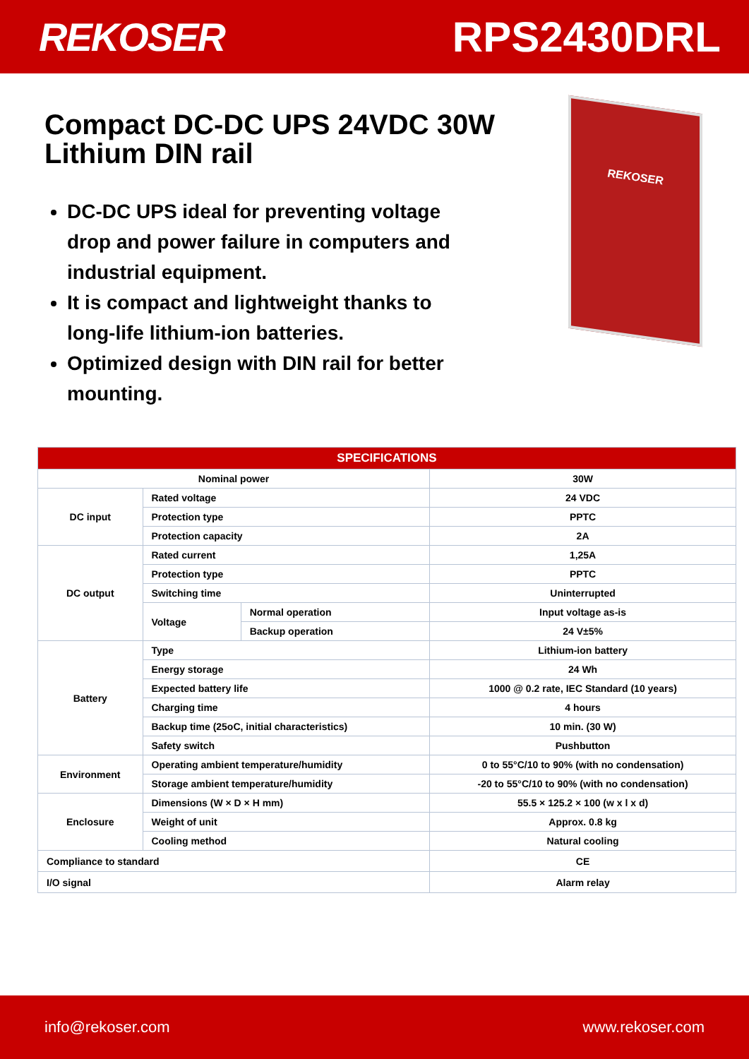REKOSER RPS2430DRL
Compact DC-DC UPS 24VDC 30W Lithium DIN rail
DC-DC UPS ideal for preventing voltage drop and power failure in computers and industrial equipment.
It is compact and lightweight thanks to long-life lithium-ion batteries.
Optimized design with DIN rail for better mounting.
REKOSER
| SPECIFICATIONS | | | |
| --- | --- | --- | --- |
| Nominal power | | | 30W |
| DC input | Rated voltage | | 24 VDC |
| | Protection type | | PPTC |
| | Protection capacity | | 2A |
| DC output | Rated current | | 1,25A |
| | Protection type | | PPTC |
| | Switching time | | Uninterrupted |
| | Voltage | Normal operation | Input voltage as-is |
| | | Backup operation | 24 V±5% |
| Battery | Type | | Lithium-ion battery |
| | Energy storage | | 24 Wh |
| | Expected battery life | | 1000 @ 0.2 rate, IEC Standard (10 years) |
| | Charging time | | 4 hours |
| | Backup time (25oC, initial characteristics) | | 10 min. (30 W) |
| | Safety switch | | Pushbutton |
| Environment | Operating ambient temperature/humidity | | 0 to 55°C/10 to 90% (with no condensation) |
| | Storage ambient temperature/humidity | | -20 to 55°C/10 to 90% (with no condensation) |
| Enclosure | Dimensions (W × D × H mm) | | 55.5 × 125.2 × 100 (w x l x d) |
| | Weight of unit | | Approx. 0.8 kg |
| | Cooling method | | Natural cooling |
| Compliance to standard | | | CE |
| I/O signal | | | Alarm relay |
info@rekoser.com www.rekoser.com